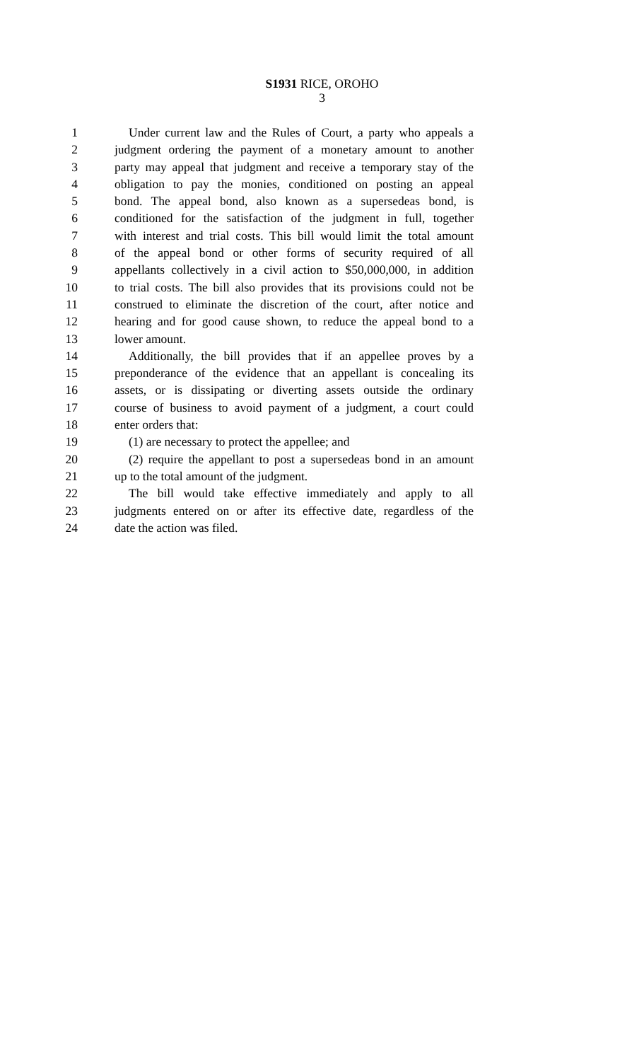S1931 RICE, OROHO
3
1 Under current law and the Rules of Court, a party who appeals a
2 judgment ordering the payment of a monetary amount to another
3 party may appeal that judgment and receive a temporary stay of the
4 obligation to pay the monies, conditioned on posting an appeal
5 bond. The appeal bond, also known as a supersedeas bond, is
6 conditioned for the satisfaction of the judgment in full, together
7 with interest and trial costs. This bill would limit the total amount
8 of the appeal bond or other forms of security required of all
9 appellants collectively in a civil action to $50,000,000, in addition
10 to trial costs. The bill also provides that its provisions could not be
11 construed to eliminate the discretion of the court, after notice and
12 hearing and for good cause shown, to reduce the appeal bond to a
13 lower amount.
14 Additionally, the bill provides that if an appellee proves by a
15 preponderance of the evidence that an appellant is concealing its
16 assets, or is dissipating or diverting assets outside the ordinary
17 course of business to avoid payment of a judgment, a court could
18 enter orders that:
19 (1) are necessary to protect the appellee; and
20 (2) require the appellant to post a supersedeas bond in an amount
21 up to the total amount of the judgment.
22 The bill would take effective immediately and apply to all
23 judgments entered on or after its effective date, regardless of the
24 date the action was filed.